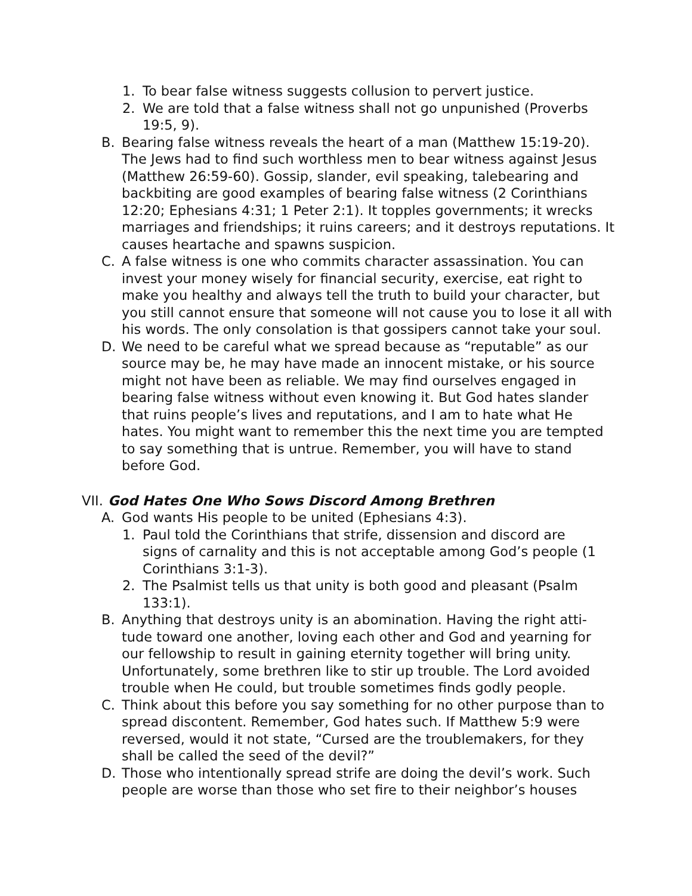1. To bear false witness suggests collusion to pervert justice.
2. We are told that a false witness shall not go unpunished (Proverbs 19:5, 9).
B. Bearing false witness reveals the heart of a man (Matthew 15:19-20). The Jews had to find such worthless men to bear witness against Jesus (Matthew 26:59-60). Gossip, slander, evil speaking, talebearing and backbiting are good examples of bearing false witness (2 Corinthians 12:20; Ephesians 4:31; 1 Peter 2:1). It topples governments; it wrecks marriages and friendships; it ruins careers; and it destroys reputations. It causes heartache and spawns suspicion.
C. A false witness is one who commits character assassination. You can invest your money wisely for financial security, exercise, eat right to make you healthy and always tell the truth to build your character, but you still cannot ensure that someone will not cause you to lose it all with his words. The only consolation is that gossipers cannot take your soul.
D. We need to be careful what we spread because as “reputable” as our source may be, he may have made an innocent mistake, or his source might not have been as reliable. We may find ourselves engaged in bearing false witness without even knowing it. But God hates slander that ruins people’s lives and reputations, and I am to hate what He hates. You might want to remember this the next time you are tempted to say something that is untrue. Remember, you will have to stand before God.
VII. God Hates One Who Sows Discord Among Brethren
A. God wants His people to be united (Ephesians 4:3).
1. Paul told the Corinthians that strife, dissension and discord are signs of carnality and this is not acceptable among God’s people (1 Corinthians 3:1-3).
2. The Psalmist tells us that unity is both good and pleasant (Psalm 133:1).
B. Anything that destroys unity is an abomination. Having the right atti-tude toward one another, loving each other and God and yearning for our fellowship to result in gaining eternity together will bring unity. Unfortunately, some brethren like to stir up trouble. The Lord avoided trouble when He could, but trouble sometimes finds godly people.
C. Think about this before you say something for no other purpose than to spread discontent. Remember, God hates such. If Matthew 5:9 were reversed, would it not state, “Cursed are the troublemakers, for they shall be called the seed of the devil?”
D. Those who intentionally spread strife are doing the devil’s work. Such people are worse than those who set fire to their neighbor’s houses